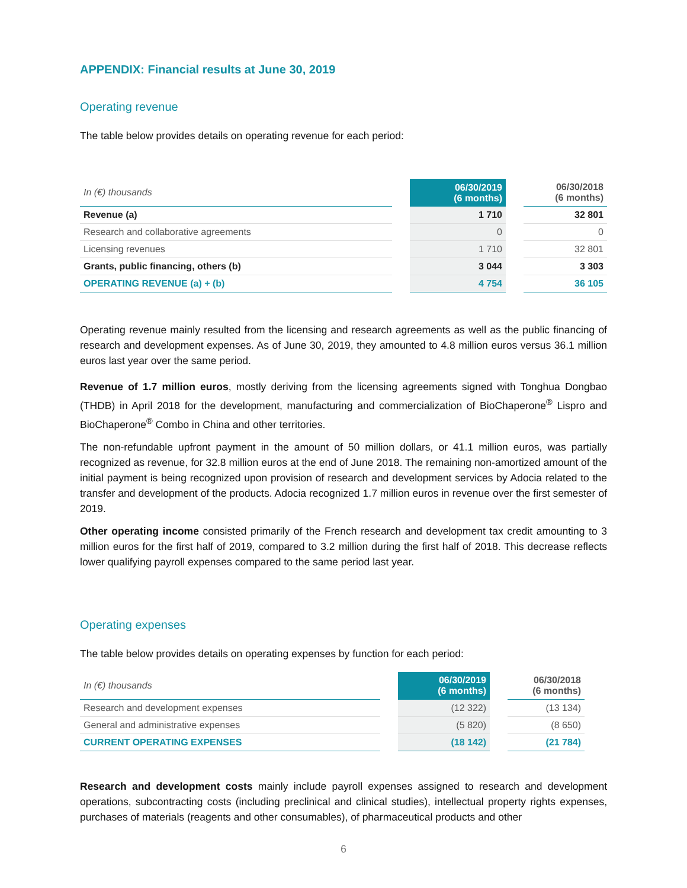APPENDIX: Financial results at June 30, 2019
Operating revenue
The table below provides details on operating revenue for each period:
| In (€) thousands | | 06/30/2019 (6 months) | | 06/30/2018 (6 months) |
| --- | --- | --- | --- | --- |
| Revenue (a) | | 1 710 | | 32 801 |
| Research and collaborative agreements | | 0 | | 0 |
| Licensing revenues | | 1 710 | | 32 801 |
| Grants, public financing, others (b) | | 3 044 | | 3 303 |
| OPERATING REVENUE (a) + (b) | | 4 754 | | 36 105 |
Operating revenue mainly resulted from the licensing and research agreements as well as the public financing of research and development expenses. As of June 30, 2019, they amounted to 4.8 million euros versus 36.1 million euros last year over the same period.
Revenue of 1.7 million euros, mostly deriving from the licensing agreements signed with Tonghua Dongbao (THDB) in April 2018 for the development, manufacturing and commercialization of BioChaperone<sup>®</sup> Lispro and BioChaperone<sup>®</sup> Combo in China and other territories.
The non-refundable upfront payment in the amount of 50 million dollars, or 41.1 million euros, was partially recognized as revenue, for 32.8 million euros at the end of June 2018. The remaining non-amortized amount of the initial payment is being recognized upon provision of research and development services by Adocia related to the transfer and development of the products. Adocia recognized 1.7 million euros in revenue over the first semester of 2019.
Other operating income consisted primarily of the French research and development tax credit amounting to 3 million euros for the first half of 2019, compared to 3.2 million during the first half of 2018. This decrease reflects lower qualifying payroll expenses compared to the same period last year.
Operating expenses
The table below provides details on operating expenses by function for each period:
| In (€) thousands | | 06/30/2019 (6 months) | | 06/30/2018 (6 months) |
| --- | --- | --- | --- | --- |
| Research and development expenses | | (12 322) | | (13 134) |
| General and administrative expenses | | (5 820) | | (8 650) |
| CURRENT OPERATING EXPENSES | | (18 142) | | (21 784) |
Research and development costs mainly include payroll expenses assigned to research and development operations, subcontracting costs (including preclinical and clinical studies), intellectual property rights expenses, purchases of materials (reagents and other consumables), of pharmaceutical products and other
6